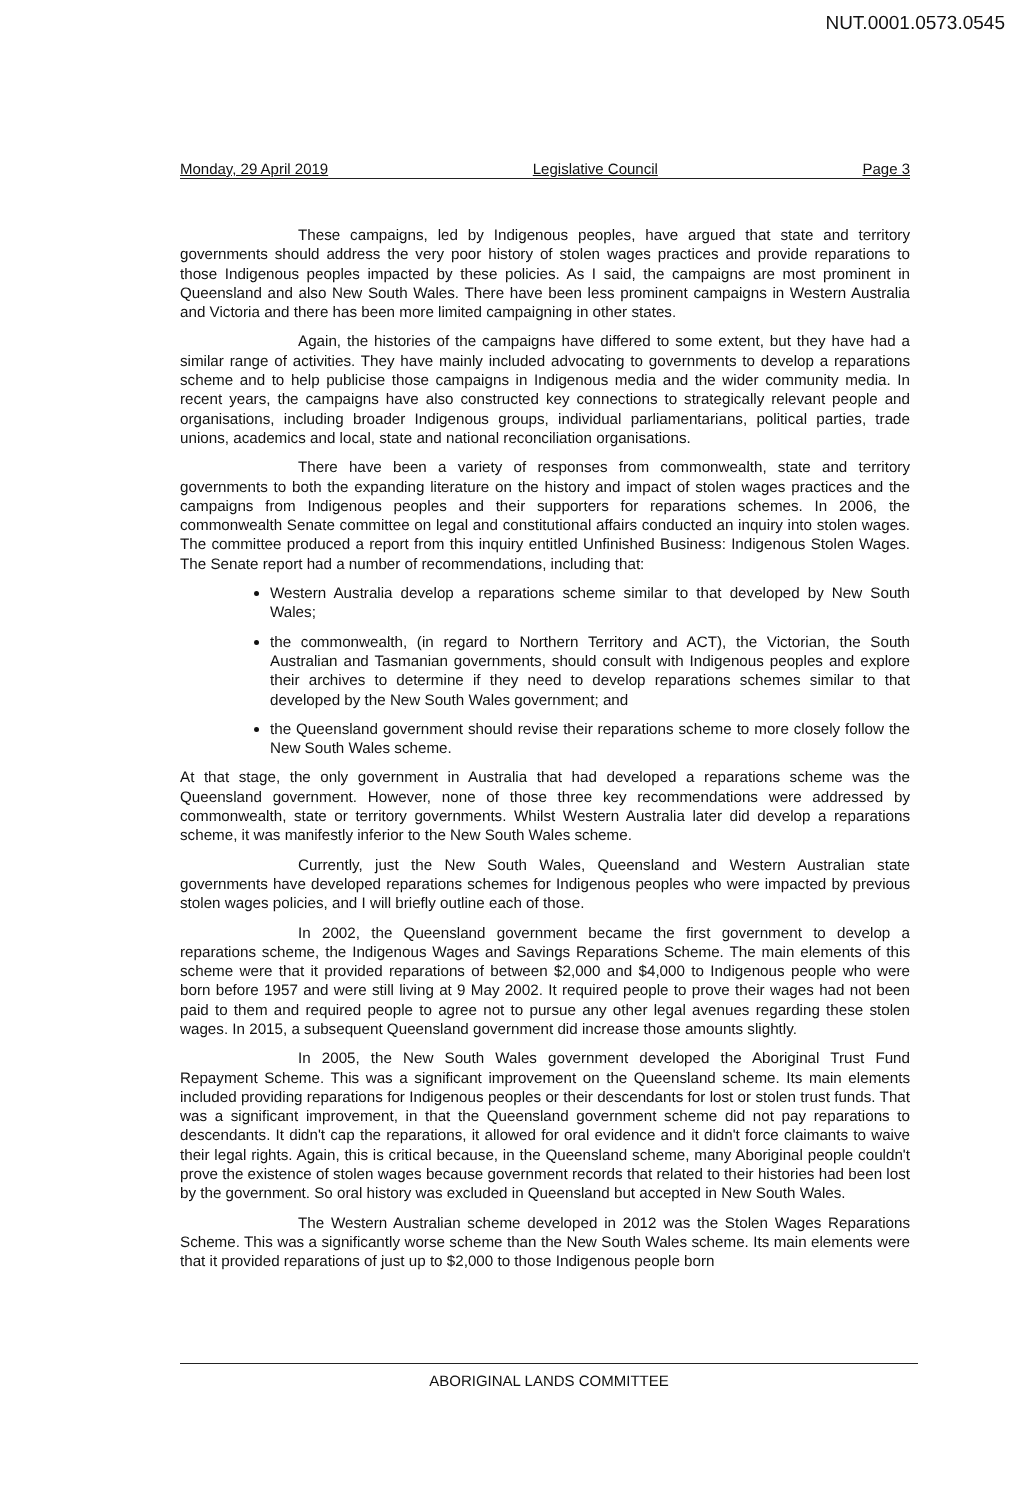NUT.0001.0573.0545
Monday, 29 April 2019 Legislative Council Page 3
These campaigns, led by Indigenous peoples, have argued that state and territory governments should address the very poor history of stolen wages practices and provide reparations to those Indigenous peoples impacted by these policies. As I said, the campaigns are most prominent in Queensland and also New South Wales. There have been less prominent campaigns in Western Australia and Victoria and there has been more limited campaigning in other states.
Again, the histories of the campaigns have differed to some extent, but they have had a similar range of activities. They have mainly included advocating to governments to develop a reparations scheme and to help publicise those campaigns in Indigenous media and the wider community media. In recent years, the campaigns have also constructed key connections to strategically relevant people and organisations, including broader Indigenous groups, individual parliamentarians, political parties, trade unions, academics and local, state and national reconciliation organisations.
There have been a variety of responses from commonwealth, state and territory governments to both the expanding literature on the history and impact of stolen wages practices and the campaigns from Indigenous peoples and their supporters for reparations schemes. In 2006, the commonwealth Senate committee on legal and constitutional affairs conducted an inquiry into stolen wages. The committee produced a report from this inquiry entitled Unfinished Business: Indigenous Stolen Wages. The Senate report had a number of recommendations, including that:
Western Australia develop a reparations scheme similar to that developed by New South Wales;
the commonwealth, (in regard to Northern Territory and ACT), the Victorian, the South Australian and Tasmanian governments, should consult with Indigenous peoples and explore their archives to determine if they need to develop reparations schemes similar to that developed by the New South Wales government; and
the Queensland government should revise their reparations scheme to more closely follow the New South Wales scheme.
At that stage, the only government in Australia that had developed a reparations scheme was the Queensland government. However, none of those three key recommendations were addressed by commonwealth, state or territory governments. Whilst Western Australia later did develop a reparations scheme, it was manifestly inferior to the New South Wales scheme.
Currently, just the New South Wales, Queensland and Western Australian state governments have developed reparations schemes for Indigenous peoples who were impacted by previous stolen wages policies, and I will briefly outline each of those.
In 2002, the Queensland government became the first government to develop a reparations scheme, the Indigenous Wages and Savings Reparations Scheme. The main elements of this scheme were that it provided reparations of between $2,000 and $4,000 to Indigenous people who were born before 1957 and were still living at 9 May 2002. It required people to prove their wages had not been paid to them and required people to agree not to pursue any other legal avenues regarding these stolen wages. In 2015, a subsequent Queensland government did increase those amounts slightly.
In 2005, the New South Wales government developed the Aboriginal Trust Fund Repayment Scheme. This was a significant improvement on the Queensland scheme. Its main elements included providing reparations for Indigenous peoples or their descendants for lost or stolen trust funds. That was a significant improvement, in that the Queensland government scheme did not pay reparations to descendants. It didn't cap the reparations, it allowed for oral evidence and it didn't force claimants to waive their legal rights. Again, this is critical because, in the Queensland scheme, many Aboriginal people couldn't prove the existence of stolen wages because government records that related to their histories had been lost by the government. So oral history was excluded in Queensland but accepted in New South Wales.
The Western Australian scheme developed in 2012 was the Stolen Wages Reparations Scheme. This was a significantly worse scheme than the New South Wales scheme. Its main elements were that it provided reparations of just up to $2,000 to those Indigenous people born
ABORIGINAL LANDS COMMITTEE